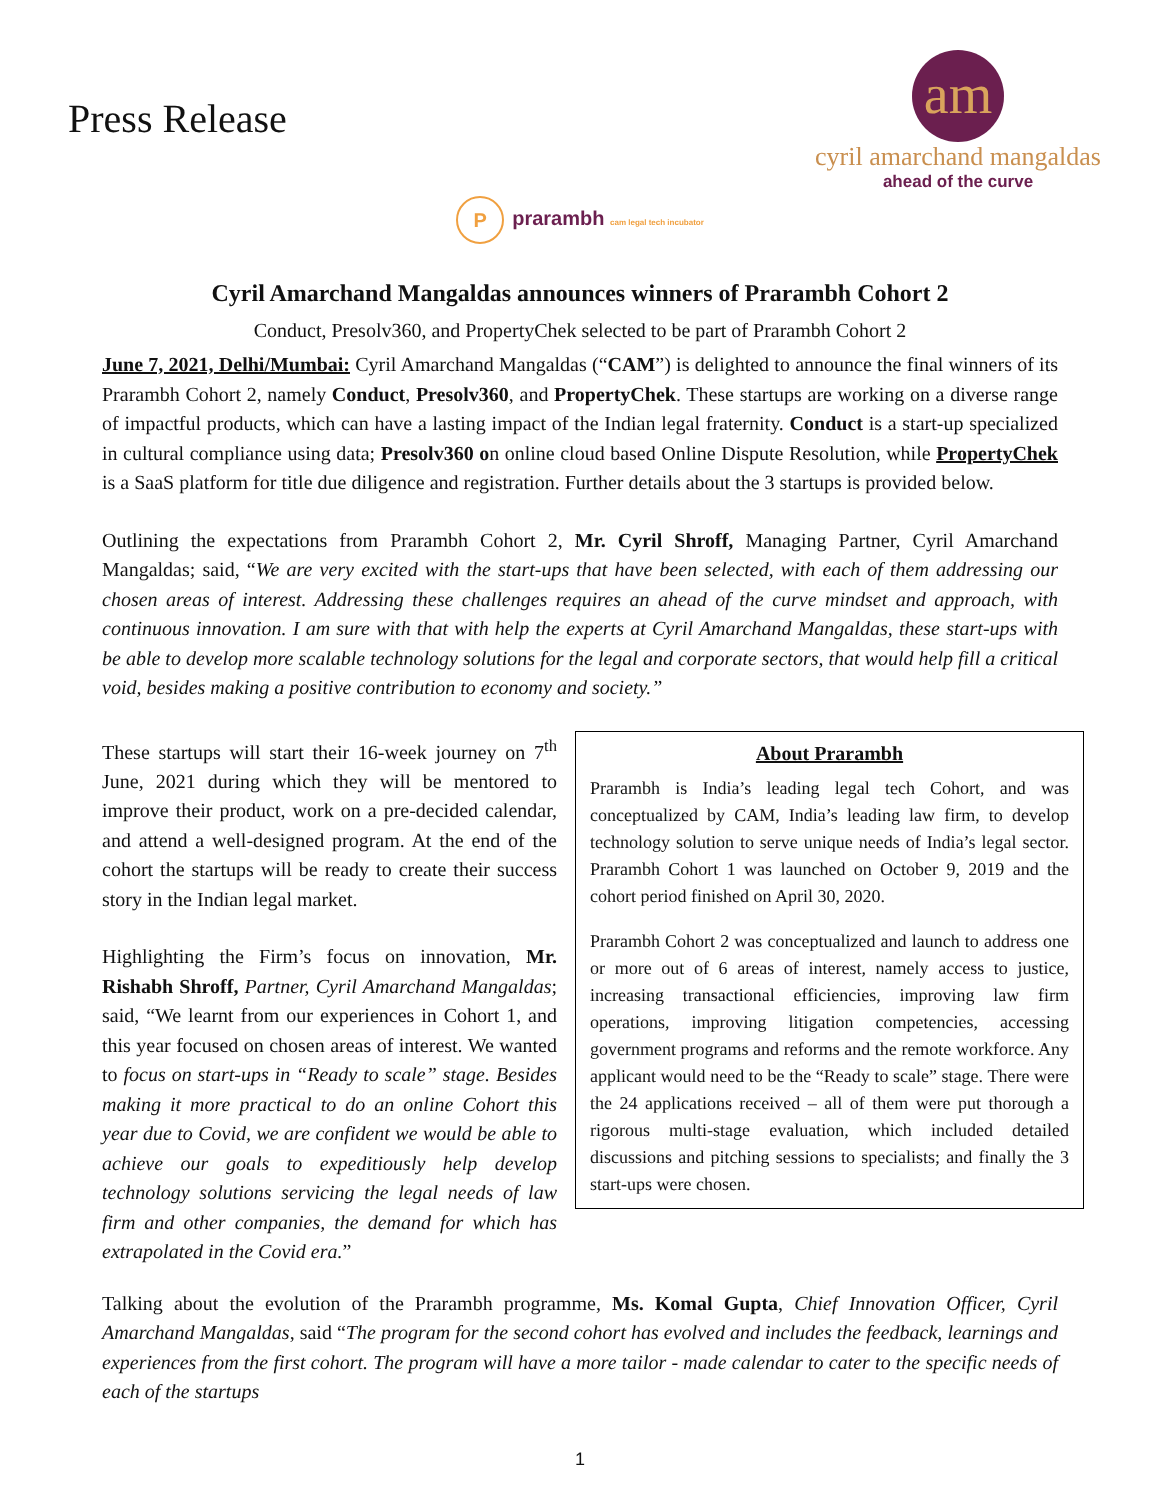Press Release
am
cyril amarchand mangaldas
ahead of the curve
Pprarambh cam legal tech incubator
Cyril Amarchand Mangaldas announces winners of Prarambh Cohort 2
Conduct, Presolv360, and PropertyChek selected to be part of Prarambh Cohort 2
June 7, 2021, Delhi/Mumbai: Cyril Amarchand Mangaldas (“CAM”) is delighted to announce the final winners of its Prarambh Cohort 2, namely Conduct, Presolv360, and PropertyChek. These startups are working on a diverse range of impactful products, which can have a lasting impact of the Indian legal fraternity. Conduct is a start-up specialized in cultural compliance using data; Presolv360 on online cloud based Online Dispute Resolution, while PropertyChek is a SaaS platform for title due diligence and registration. Further details about the 3 startups is provided below.
Outlining the expectations from Prarambh Cohort 2, Mr. Cyril Shroff, Managing Partner, Cyril Amarchand Mangaldas; said, “We are very excited with the start-ups that have been selected, with each of them addressing our chosen areas of interest. Addressing these challenges requires an ahead of the curve mindset and approach, with continuous innovation. I am sure with that with help the experts at Cyril Amarchand Mangaldas, these start-ups with be able to develop more scalable technology solutions for the legal and corporate sectors, that would help fill a critical void, besides making a positive contribution to economy and society.”
These startups will start their 16-week journey on 7<sup>th</sup> June, 2021 during which they will be mentored to improve their product, work on a pre-decided calendar, and attend a well-designed program. At the end of the cohort the startups will be ready to create their success story in the Indian legal market.
Highlighting the Firm’s focus on innovation, Mr. Rishabh Shroff, Partner, Cyril Amarchand Mangaldas; said, “We learnt from our experiences in Cohort 1, and this year focused on chosen areas of interest. We wanted to focus on start-ups in “Ready to scale” stage. Besides making it more practical to do an online Cohort this year due to Covid, we are confident we would be able to achieve our goals to expeditiously help develop technology solutions servicing the legal needs of law firm and other companies, the demand for which has extrapolated in the Covid era.”
About Prarambh
Prarambh is India’s leading legal tech Cohort, and was conceptualized by CAM, India’s leading law firm, to develop technology solution to serve unique needs of India’s legal sector. Prarambh Cohort 1 was launched on October 9, 2019 and the cohort period finished on April 30, 2020.
Prarambh Cohort 2 was conceptualized and launch to address one or more out of 6 areas of interest, namely access to justice, increasing transactional efficiencies, improving law firm operations, improving litigation competencies, accessing government programs and reforms and the remote workforce. Any applicant would need to be the “Ready to scale” stage. There were the 24 applications received – all of them were put thorough a rigorous multi-stage evaluation, which included detailed discussions and pitching sessions to specialists; and finally the 3 start-ups were chosen.
Talking about the evolution of the Prarambh programme, Ms. Komal Gupta, Chief Innovation Officer, Cyril Amarchand Mangaldas, said “The program for the second cohort has evolved and includes the feedback, learnings and experiences from the first cohort. The program will have a more tailor - made calendar to cater to the specific needs of each of the startups
1